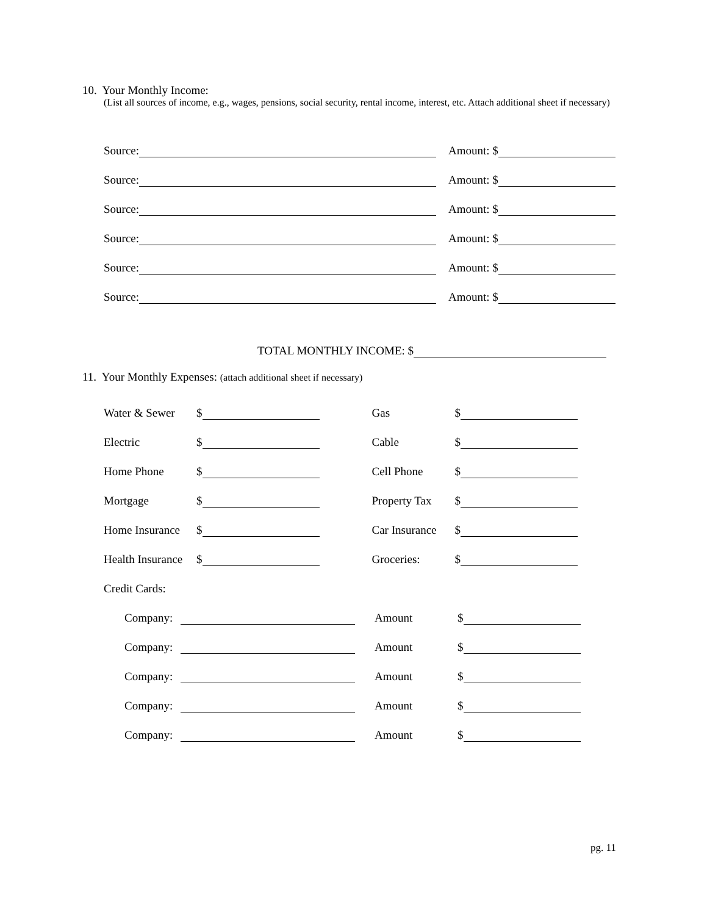10. Your Monthly Income:
(List all sources of income, e.g., wages, pensions, social security, rental income, interest, etc. Attach additional sheet if necessary)
Source: Amount: $
Source: Amount: $
Source: Amount: $
Source: Amount: $
Source: Amount: $
Source: Amount: $
TOTAL MONTHLY INCOME: $
11. Your Monthly Expenses: (attach additional sheet if necessary)
Water & Sewer $ Gas $
Electric $ Cable $
Home Phone $ Cell Phone $
Mortgage $ Property Tax $
Home Insurance $ Car Insurance $
Health Insurance $ Groceries: $
Credit Cards:
Company: Amount $
Company: Amount $
Company: Amount $
Company: Amount $
Company: Amount $
pg. 11